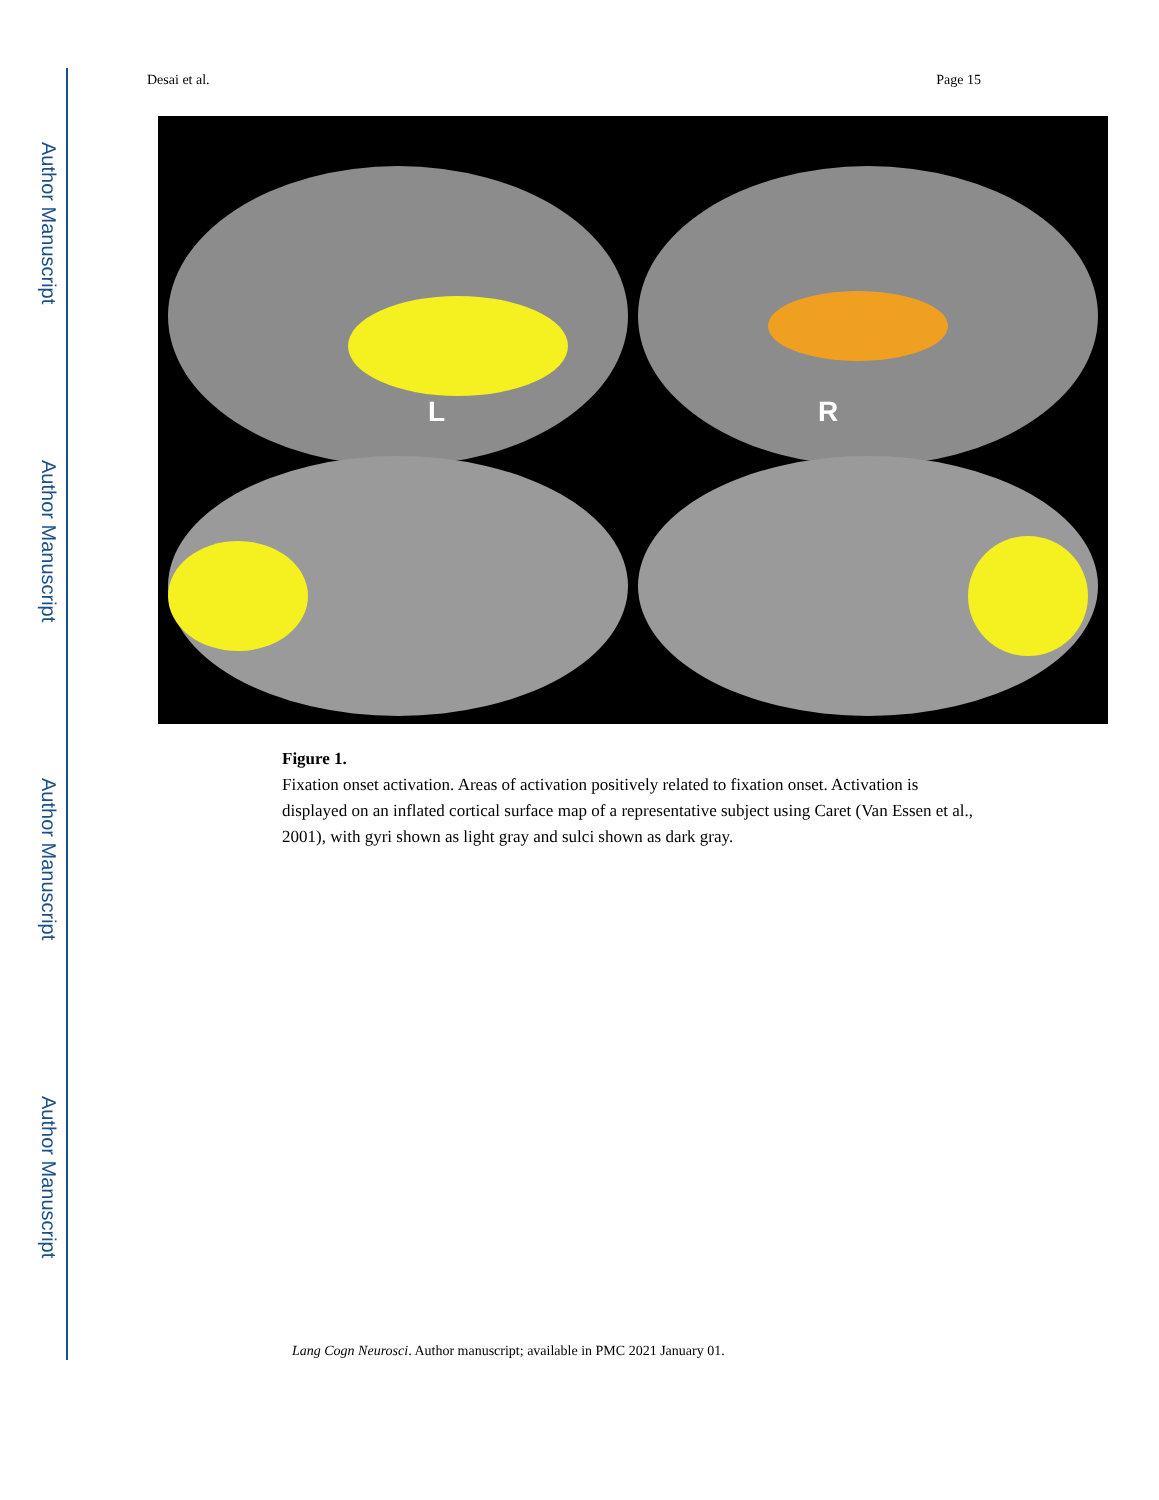Author Manuscript
Author Manuscript
Author Manuscript
Author Manuscript
Desai et al. Page 15
L
R
Figure 1.
Fixation onset activation. Areas of activation positively related to fixation onset. Activation is displayed on an inflated cortical surface map of a representative subject using Caret (Van Essen et al., 2001), with gyri shown as light gray and sulci shown as dark gray.
Lang Cogn Neurosci. Author manuscript; available in PMC 2021 January 01.